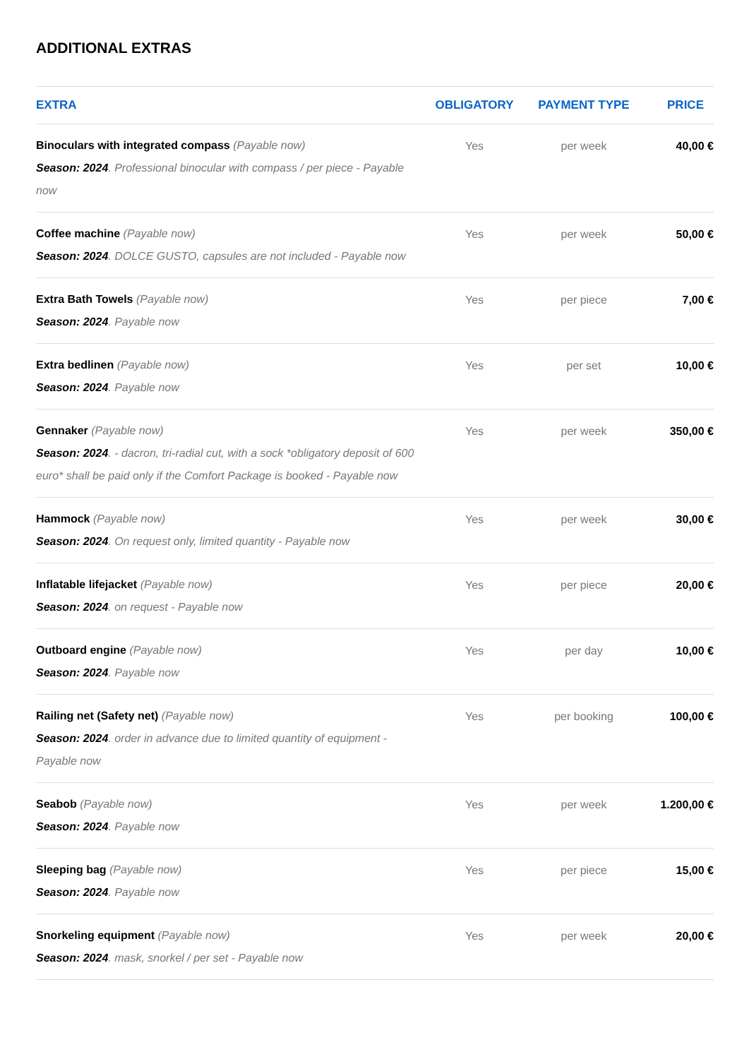ADDITIONAL EXTRAS
| EXTRA | OBLIGATORY | PAYMENT TYPE | PRICE |
| --- | --- | --- | --- |
| Binoculars with integrated compass (Payable now) Season: 2024 . Professional binocular with compass / per piece - Payable now | Yes | per week | 40,00 € |
| Coffee machine (Payable now) Season: 2024 . DOLCE GUSTO, capsules are not included - Payable now | Yes | per week | 50,00 € |
| Extra Bath Towels (Payable now) Season: 2024 . Payable now | Yes | per piece | 7,00 € |
| Extra bedlinen (Payable now) Season: 2024 . Payable now | Yes | per set | 10,00 € |
| Gennaker (Payable now) Season: 2024 . - dacron, tri-radial cut, with a sock *obligatory deposit of 600 euro* shall be paid only if the Comfort Package is booked - Payable now | Yes | per week | 350,00 € |
| Hammock (Payable now) Season: 2024 . On request only, limited quantity - Payable now | Yes | per week | 30,00 € |
| Inflatable lifejacket (Payable now) Season: 2024 . on request - Payable now | Yes | per piece | 20,00 € |
| Outboard engine (Payable now) Season: 2024 . Payable now | Yes | per day | 10,00 € |
| Railing net (Safety net) (Payable now) Season: 2024 . order in advance due to limited quantity of equipment - Payable now | Yes | per booking | 100,00 € |
| Seabob (Payable now) Season: 2024 . Payable now | Yes | per week | 1.200,00 € |
| Sleeping bag (Payable now) Season: 2024 . Payable now | Yes | per piece | 15,00 € |
| Snorkeling equipment (Payable now) Season: 2024 . mask, snorkel / per set - Payable now | Yes | per week | 20,00 € |